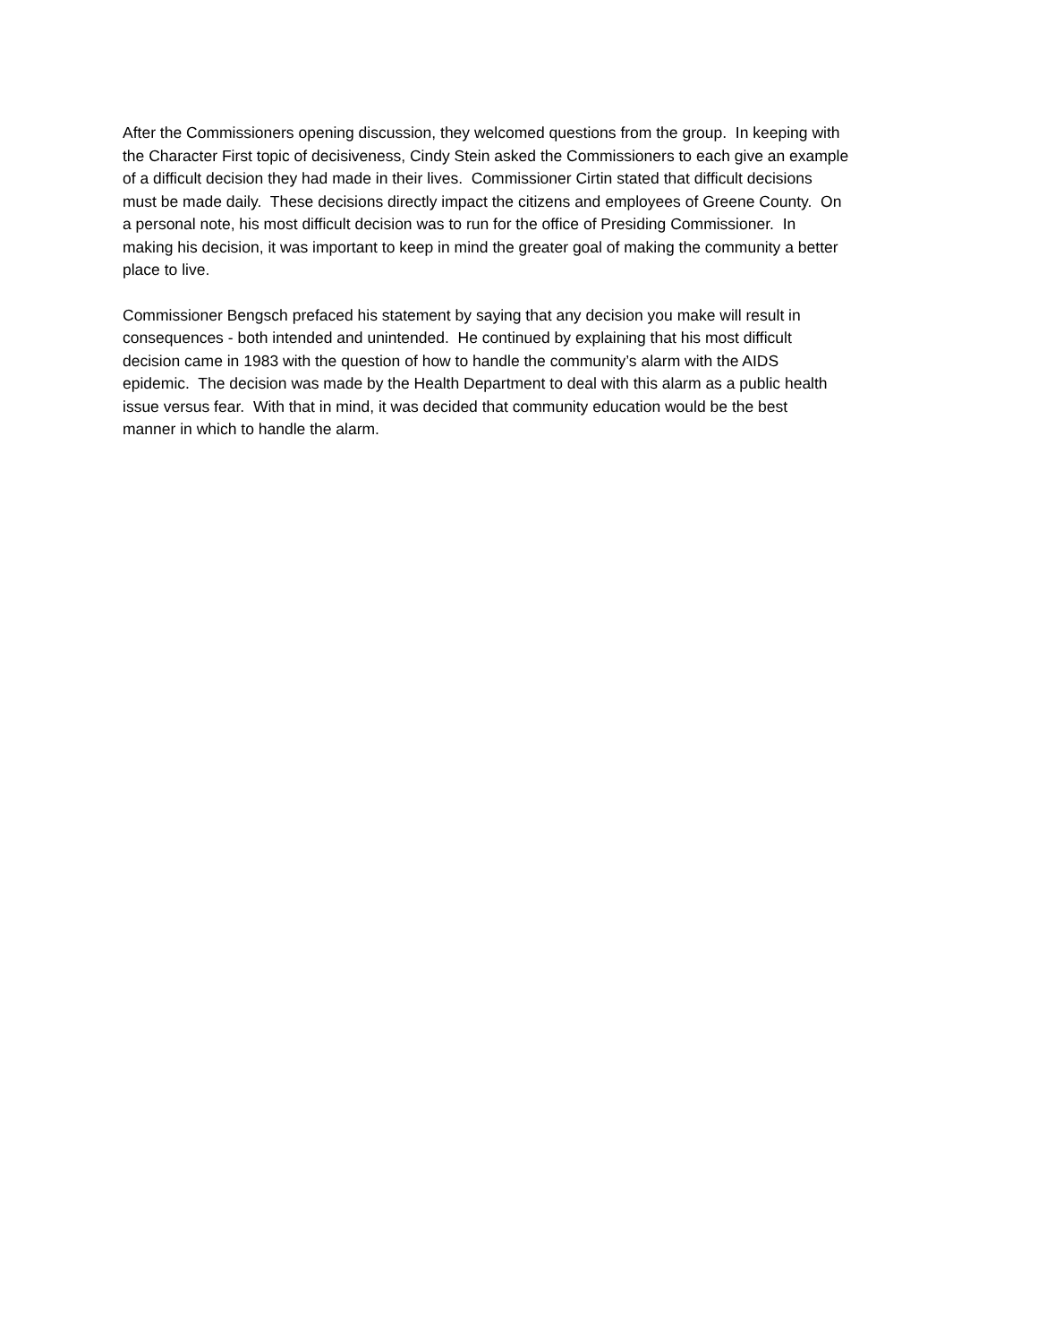After the Commissioners opening discussion, they welcomed questions from the group. In keeping with
the Character First topic of decisiveness, Cindy Stein asked the Commissioners to each give an example
of a difficult decision they had made in their lives. Commissioner Cirtin stated that difficult decisions
must be made daily. These decisions directly impact the citizens and employees of Greene County. On
a personal note, his most difficult decision was to run for the office of Presiding Commissioner. In
making his decision, it was important to keep in mind the greater goal of making the community a better
place to live.
Commissioner Bengsch prefaced his statement by saying that any decision you make will result in
consequences - both intended and unintended. He continued by explaining that his most difficult
decision came in 1983 with the question of how to handle the community’s alarm with the AIDS
epidemic. The decision was made by the Health Department to deal with this alarm as a public health
issue versus fear. With that in mind, it was decided that community education would be the best
manner in which to handle the alarm.